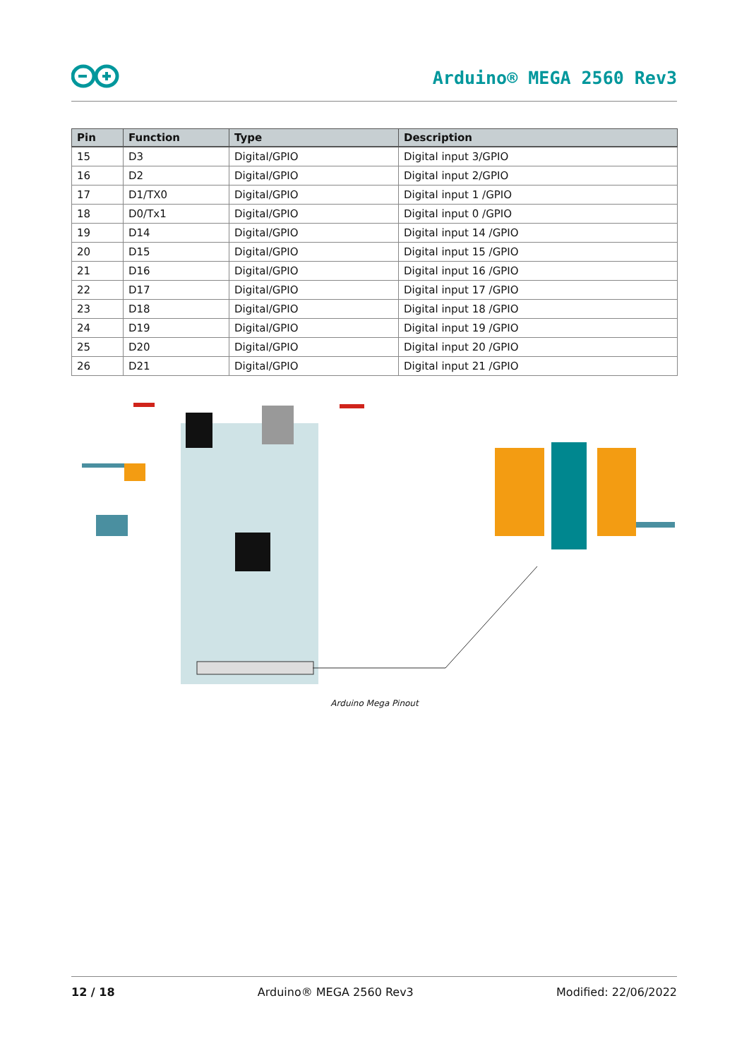Arduino® MEGA 2560 Rev3
| Pin | Function | Type | Description |
| --- | --- | --- | --- |
| 15 | D3 | Digital/GPIO | Digital input 3/GPIO |
| 16 | D2 | Digital/GPIO | Digital input 2/GPIO |
| 17 | D1/TX0 | Digital/GPIO | Digital input 1 /GPIO |
| 18 | D0/Tx1 | Digital/GPIO | Digital input 0 /GPIO |
| 19 | D14 | Digital/GPIO | Digital input 14 /GPIO |
| 20 | D15 | Digital/GPIO | Digital input 15 /GPIO |
| 21 | D16 | Digital/GPIO | Digital input 16 /GPIO |
| 22 | D17 | Digital/GPIO | Digital input 17 /GPIO |
| 23 | D18 | Digital/GPIO | Digital input 18 /GPIO |
| 24 | D19 | Digital/GPIO | Digital input 19 /GPIO |
| 25 | D20 | Digital/GPIO | Digital input 20 /GPIO |
| 26 | D21 | Digital/GPIO | Digital input 21 /GPIO |
Arduino Mega Pinout
12 / 18 Arduino® MEGA 2560 Rev3 Modified: 22/06/2022